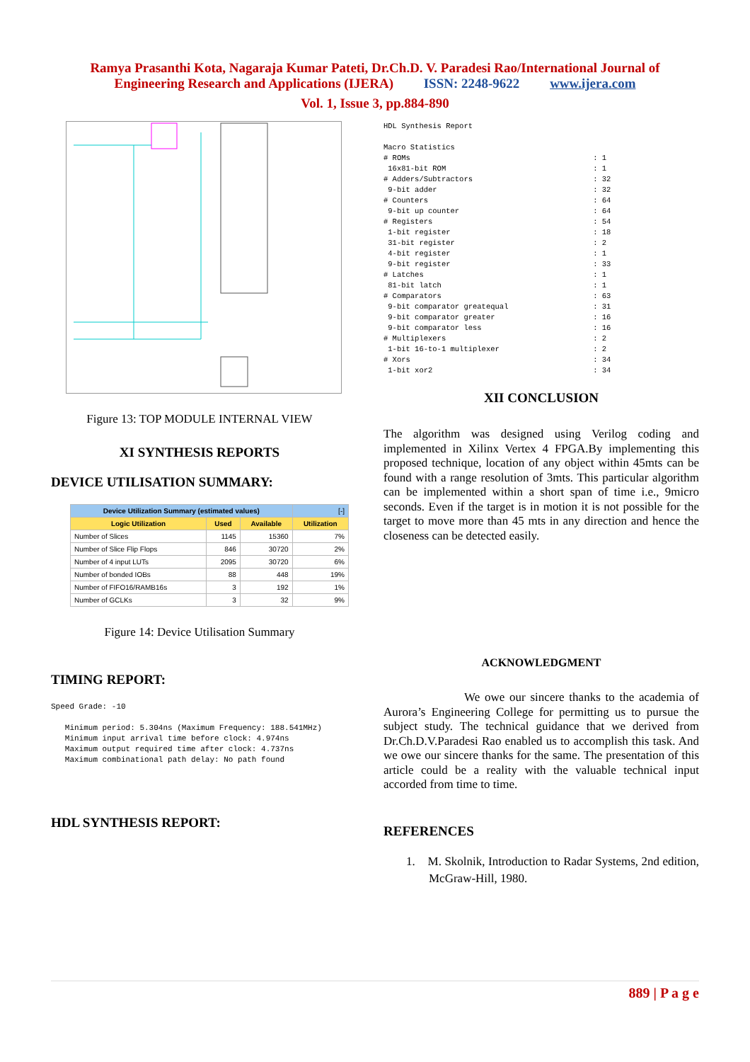Ramya Prasanthi Kota, Nagaraja Kumar Pateti, Dr.Ch.D. V. Paradesi Rao/International Journal of
Engineering Research and Applications (IJERA) ISSN: 2248-9622 www.ijera.com
Vol. 1, Issue 3, pp.884-890
Figure 13: TOP MODULE INTERNAL VIEW
XI SYNTHESIS REPORTS
DEVICE UTILISATION SUMMARY:
| Device Utilization Summary (estimated values) | | | [-] |
| Logic Utilization | Used | Available | Utilization |
| Number of Slices | 1145 | 15360 | 7% |
| Number of Slice Flip Flops | 846 | 30720 | 2% |
| Number of 4 input LUTs | 2095 | 30720 | 6% |
| Number of bonded IOBs | 88 | 448 | 19% |
| Number of FIFO16/RAMB16s | 3 | 192 | 1% |
| Number of GCLKs | 3 | 32 | 9% |
Figure 14: Device Utilisation Summary
TIMING REPORT:
Speed Grade: -10

   Minimum period: 5.304ns (Maximum Frequency: 188.541MHz)
   Minimum input arrival time before clock: 4.974ns
   Maximum output required time after clock: 4.737ns
   Maximum combinational path delay: No path found
HDL SYNTHESIS REPORT:
HDL Synthesis Report

Macro Statistics
# ROMs                                         : 1
 16x81-bit ROM                                 : 1
# Adders/Subtractors                           : 32
 9-bit adder                                   : 32
# Counters                                     : 64
 9-bit up counter                              : 64
# Registers                                    : 54
 1-bit register                                : 18
 31-bit register                               : 2
 4-bit register                                : 1
 9-bit register                                : 33
# Latches                                      : 1
 81-bit latch                                  : 1
# Comparators                                  : 63
 9-bit comparator greatequal                   : 31
 9-bit comparator greater                      : 16
 9-bit comparator less                         : 16
# Multiplexers                                 : 2
 1-bit 16-to-1 multiplexer                     : 2
# Xors                                         : 34
 1-bit xor2                                    : 34
XII CONCLUSION
The algorithm was designed using Verilog coding and implemented in Xilinx Vertex 4 FPGA.By implementing this proposed technique, location of any object within 45mts can be found with a range resolution of 3mts. This particular algorithm can be implemented within a short span of time i.e., 9micro seconds. Even if the target is in motion it is not possible for the target to move more than 45 mts in any direction and hence the closeness can be detected easily.
ACKNOWLEDGMENT
We owe our sincere thanks to the academia of Aurora’s Engineering College for permitting us to pursue the subject study. The technical guidance that we derived from Dr.Ch.D.V.Paradesi Rao enabled us to accomplish this task. And we owe our sincere thanks for the same. The presentation of this article could be a reality with the valuable technical input accorded from time to time.
REFERENCES
1. M. Skolnik, Introduction to Radar Systems, 2nd edition, McGraw-Hill, 1980.
889 | P a g e